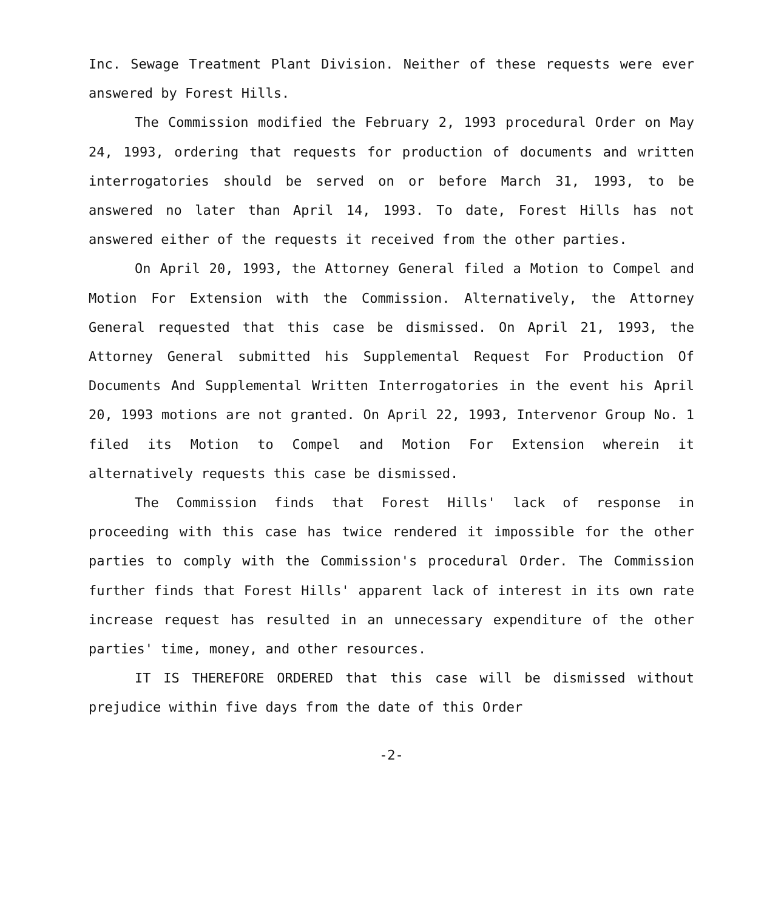Inc. Sewage Treatment Plant Division. Neither of these requests were ever answered by Forest Hills.
The Commission modified the February 2, 1993 procedural Order on May 24, 1993, ordering that requests for production of documents and written interrogatories should be served on or before March 31, 1993, to be answered no later than April 14, 1993. To date, Forest Hills has not answered either of the requests it received from the other parties.
On April 20, 1993, the Attorney General filed a Motion to Compel and Motion For Extension with the Commission. Alternatively, the Attorney General requested that this case be dismissed. On April 21, 1993, the Attorney General submitted his Supplemental Request For Production Of Documents And Supplemental Written Interrogatories in the event his April 20, 1993 motions are not granted. On April 22, 1993, Intervenor Group No. 1 filed its Motion to Compel and Motion For Extension wherein it alternatively requests this case be dismissed.
The Commission finds that Forest Hills' lack of response in proceeding with this case has twice rendered it impossible for the other parties to comply with the Commission's procedural Order. The Commission further finds that Forest Hills' apparent lack of interest in its own rate increase request has resulted in an unnecessary expenditure of the other parties' time, money, and other resources.
IT IS THEREFORE ORDERED that this case will be dismissed without prejudice within five days from the date of this Order
-2-